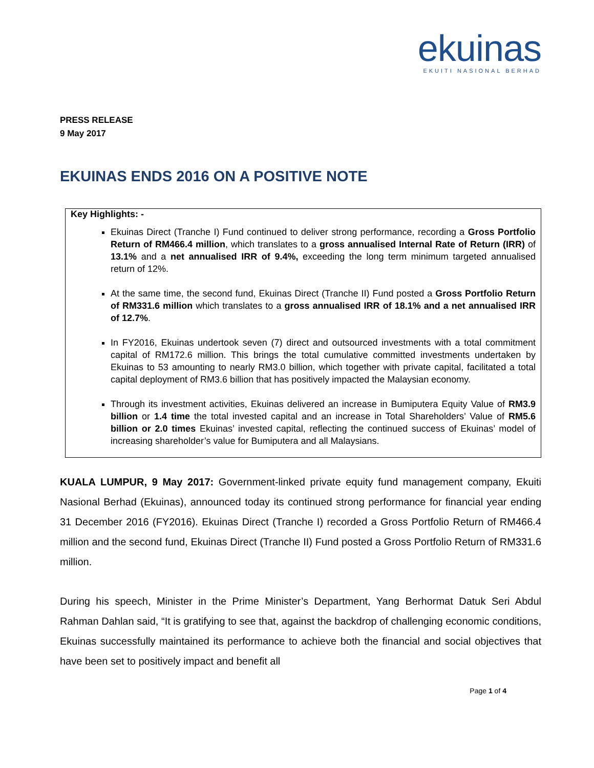ekuinas
EKUITI NASIONAL BERHAD
PRESS RELEASE
9 May 2017
EKUINAS ENDS 2016 ON A POSITIVE NOTE
Key Highlights: -
Ekuinas Direct (Tranche I) Fund continued to deliver strong performance, recording a Gross Portfolio Return of RM466.4 million, which translates to a gross annualised Internal Rate of Return (IRR) of 13.1% and a net annualised IRR of 9.4%, exceeding the long term minimum targeted annualised return of 12%.
At the same time, the second fund, Ekuinas Direct (Tranche II) Fund posted a Gross Portfolio Return of RM331.6 million which translates to a gross annualised IRR of 18.1% and a net annualised IRR of 12.7%.
In FY2016, Ekuinas undertook seven (7) direct and outsourced investments with a total commitment capital of RM172.6 million. This brings the total cumulative committed investments undertaken by Ekuinas to 53 amounting to nearly RM3.0 billion, which together with private capital, facilitated a total capital deployment of RM3.6 billion that has positively impacted the Malaysian economy.
Through its investment activities, Ekuinas delivered an increase in Bumiputera Equity Value of RM3.9 billion or 1.4 time the total invested capital and an increase in Total Shareholders’ Value of RM5.6 billion or 2.0 times Ekuinas’ invested capital, reflecting the continued success of Ekuinas’ model of increasing shareholder’s value for Bumiputera and all Malaysians.
KUALA LUMPUR, 9 May 2017: Government-linked private equity fund management company, Ekuiti Nasional Berhad (Ekuinas), announced today its continued strong performance for financial year ending 31 December 2016 (FY2016). Ekuinas Direct (Tranche I) recorded a Gross Portfolio Return of RM466.4 million and the second fund, Ekuinas Direct (Tranche II) Fund posted a Gross Portfolio Return of RM331.6 million.
During his speech, Minister in the Prime Minister’s Department, Yang Berhormat Datuk Seri Abdul Rahman Dahlan said, “It is gratifying to see that, against the backdrop of challenging economic conditions, Ekuinas successfully maintained its performance to achieve both the financial and social objectives that have been set to positively impact and benefit all
Page 1 of 4